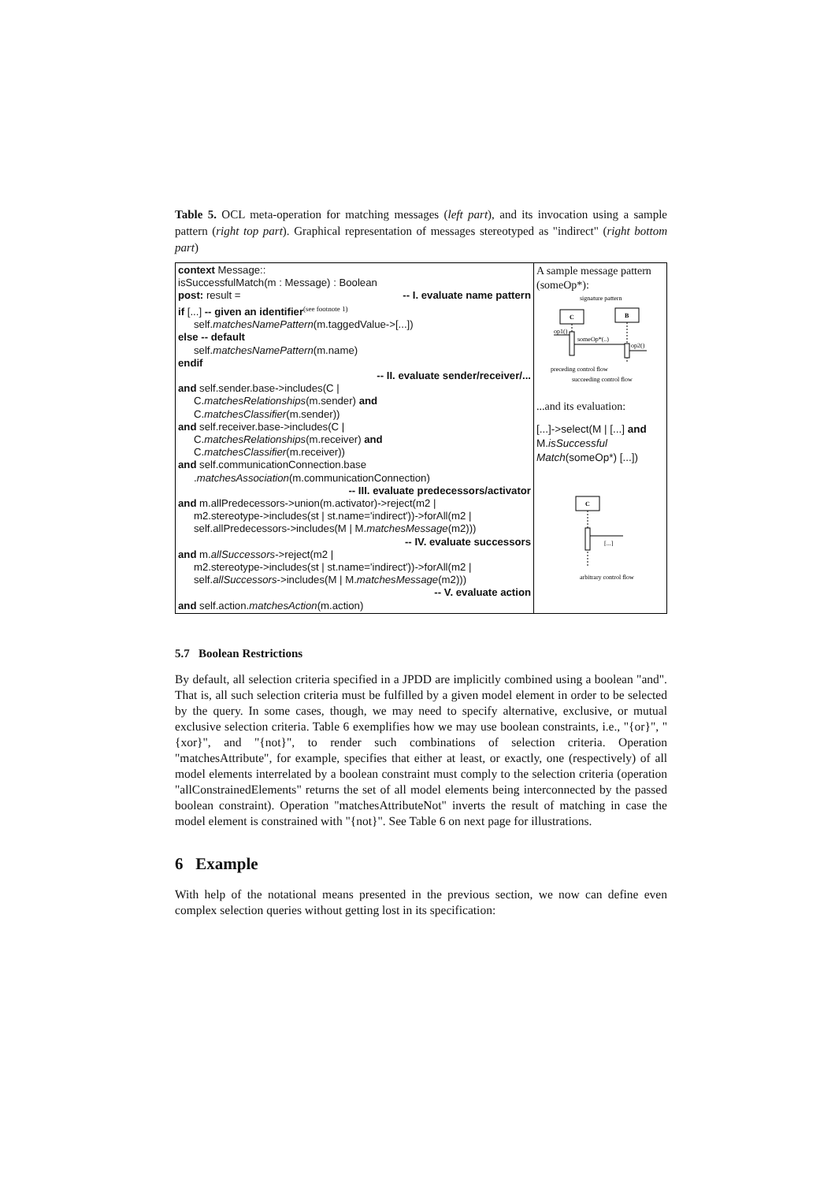Table 5. OCL meta-operation for matching messages (left part), and its invocation using a sample pattern (right top part). Graphical representation of messages stereotyped as "indirect" (right bottom part)
| context Message:: isSuccessfulMatch(m : Message) : Boolean post: result = -- I. evaluate name pattern if [...] -- given an identifier<sup>(see footnote 1)</sup> self. matchesNamePattern (m.taggedValue->[...]) else -- default self. matchesNamePattern (m.name) endif -- II. evaluate sender/receiver/... and self.sender.base->includes(C / C. matchesRelationships (m.sender) and C. matchesClassifier (m.sender)) and self.receiver.base->includes(C / C. matchesRelationships (m.receiver) and C. matchesClassifier (m.receiver)) and self.communicationConnection.base . matchesAssociation (m.communicationConnection) -- III. evaluate predecessors/activator and m.allPredecessors->union(m.activator)->reject(m2 / m2.stereotype->includes(st / st.name='indirect'))->forAll(m2 / self.allPredecessors->includes(M / M. matchesMessage (m2))) -- IV. evaluate successors and m. allSuccessors ->reject(m2 / m2.stereotype->includes(st / st.name='indirect'))->forAll(m2 / self. allSuccessors ->includes(M / M. matchesMessage (m2))) -- V. evaluate action and self.action. matchesAction (m.action) | A sample message pattern (someOp*): signature pattern C B op1() someOp*(..) op2() preceding control flow succeeding control flow ...and its evaluation: [...]->select(M / [...] and M. isSuccessful Match (someOp*) [...]) C [...] arbitrary control flow |
5.7 Boolean Restrictions
By default, all selection criteria specified in a JPDD are implicitly combined using a boolean "and". That is, all such selection criteria must be fulfilled by a given model element in order to be selected by the query. In some cases, though, we may need to specify alternative, exclusive, or mutual exclusive selection criteria. Table 6 exemplifies how we may use boolean constraints, i.e., "{or}", "{xor}", and "{not}", to render such combinations of selection criteria. Operation "matchesAttribute", for example, specifies that either at least, or exactly, one (respectively) of all model elements interrelated by a boolean constraint must comply to the selection criteria (operation "allConstrainedElements" returns the set of all model elements being interconnected by the passed boolean constraint). Operation "matchesAttributeNot" inverts the result of matching in case the model element is constrained with "{not}". See Table 6 on next page for illustrations.
6 Example
With help of the notational means presented in the previous section, we now can define even complex selection queries without getting lost in its specification: